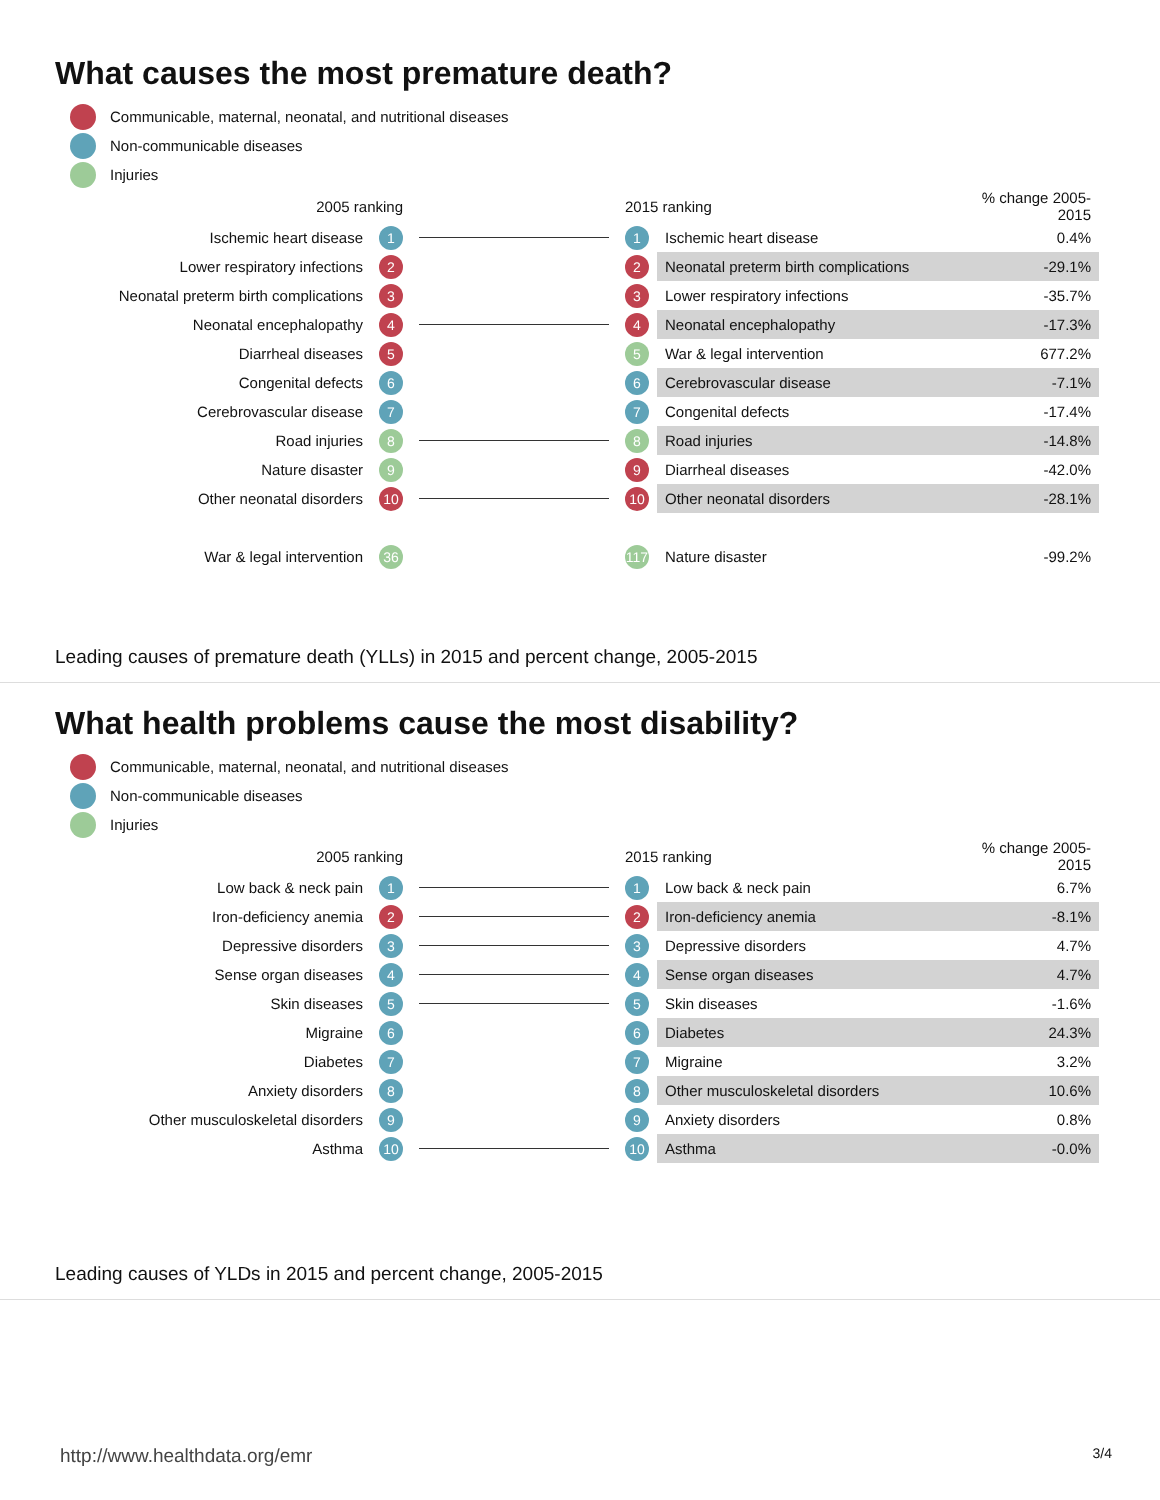What causes the most premature death?
Communicable, maternal, neonatal, and nutritional diseases
Non-communicable diseases
Injuries
| 2005 ranking | | | 2015 ranking | | % change 2005-2015 |
| --- | --- | --- | --- | --- | --- |
| Ischemic heart disease | 1 | | 1 | Ischemic heart disease | 0.4% |
| Lower respiratory infections | 2 | | 2 | Neonatal preterm birth complications | -29.1% |
| Neonatal preterm birth complications | 3 | | 3 | Lower respiratory infections | -35.7% |
| Neonatal encephalopathy | 4 | | 4 | Neonatal encephalopathy | -17.3% |
| Diarrheal diseases | 5 | | 5 | War & legal intervention | 677.2% |
| Congenital defects | 6 | | 6 | Cerebrovascular disease | -7.1% |
| Cerebrovascular disease | 7 | | 7 | Congenital defects | -17.4% |
| Road injuries | 8 | | 8 | Road injuries | -14.8% |
| Nature disaster | 9 | | 9 | Diarrheal diseases | -42.0% |
| Other neonatal disorders | 10 | | 10 | Other neonatal disorders | -28.1% |
| War & legal intervention | 36 | | 117 | Nature disaster | -99.2% |
Leading causes of premature death (YLLs) in 2015 and percent change, 2005-2015
What health problems cause the most disability?
Communicable, maternal, neonatal, and nutritional diseases
Non-communicable diseases
Injuries
| 2005 ranking | | | 2015 ranking | | % change 2005-2015 |
| --- | --- | --- | --- | --- | --- |
| Low back & neck pain | 1 | | 1 | Low back & neck pain | 6.7% |
| Iron-deficiency anemia | 2 | | 2 | Iron-deficiency anemia | -8.1% |
| Depressive disorders | 3 | | 3 | Depressive disorders | 4.7% |
| Sense organ diseases | 4 | | 4 | Sense organ diseases | 4.7% |
| Skin diseases | 5 | | 5 | Skin diseases | -1.6% |
| Migraine | 6 | | 6 | Diabetes | 24.3% |
| Diabetes | 7 | | 7 | Migraine | 3.2% |
| Anxiety disorders | 8 | | 8 | Other musculoskeletal disorders | 10.6% |
| Other musculoskeletal disorders | 9 | | 9 | Anxiety disorders | 0.8% |
| Asthma | 10 | | 10 | Asthma | -0.0% |
Leading causes of YLDs in 2015 and percent change, 2005-2015
http://www.healthdata.org/emr 3/4